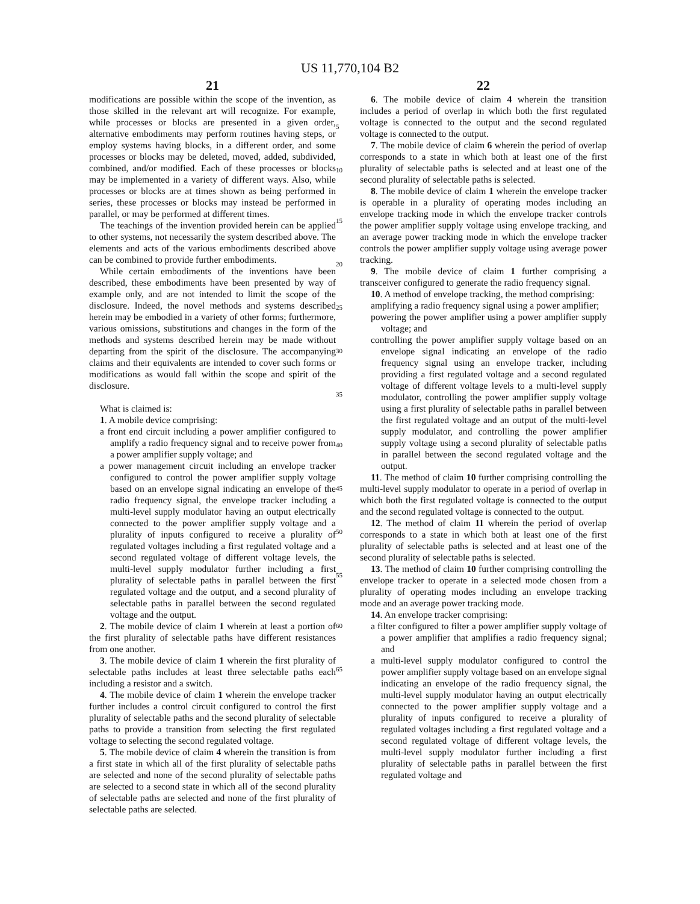US 11,770,104 B2
21
modifications are possible within the scope of the invention, as those skilled in the relevant art will recognize. For example, while processes or blocks are presented in a given order, alternative embodiments may perform routines having steps, or employ systems having blocks, in a different order, and some processes or blocks may be deleted, moved, added, subdivided, combined, and/or modified. Each of these processes or blocks may be implemented in a variety of different ways. Also, while processes or blocks are at times shown as being performed in series, these processes or blocks may instead be performed in parallel, or may be performed at different times.
The teachings of the invention provided herein can be applied to other systems, not necessarily the system described above. The elements and acts of the various embodiments described above can be combined to provide further embodiments.
While certain embodiments of the inventions have been described, these embodiments have been presented by way of example only, and are not intended to limit the scope of the disclosure. Indeed, the novel methods and systems described herein may be embodied in a variety of other forms; furthermore, various omissions, substitutions and changes in the form of the methods and systems described herein may be made without departing from the spirit of the disclosure. The accompanying claims and their equivalents are intended to cover such forms or modifications as would fall within the scope and spirit of the disclosure.
What is claimed is:
1. A mobile device comprising:
a front end circuit including a power amplifier configured to amplify a radio frequency signal and to receive power from a power amplifier supply voltage; and
a power management circuit including an envelope tracker configured to control the power amplifier supply voltage based on an envelope signal indicating an envelope of the radio frequency signal, the envelope tracker including a multi-level supply modulator having an output electrically connected to the power amplifier supply voltage and a plurality of inputs configured to receive a plurality of regulated voltages including a first regulated voltage and a second regulated voltage of different voltage levels, the multi-level supply modulator further including a first plurality of selectable paths in parallel between the first regulated voltage and the output, and a second plurality of selectable paths in parallel between the second regulated voltage and the output.
2. The mobile device of claim 1 wherein at least a portion of the first plurality of selectable paths have different resistances from one another.
3. The mobile device of claim 1 wherein the first plurality of selectable paths includes at least three selectable paths each including a resistor and a switch.
4. The mobile device of claim 1 wherein the envelope tracker further includes a control circuit configured to control the first plurality of selectable paths and the second plurality of selectable paths to provide a transition from selecting the first regulated voltage to selecting the second regulated voltage.
5. The mobile device of claim 4 wherein the transition is from a first state in which all of the first plurality of selectable paths are selected and none of the second plurality of selectable paths are selected to a second state in which all of the second plurality of selectable paths are selected and none of the first plurality of selectable paths are selected.
5
10
15
20
25
30
35
40
45
50
55
60
65
22
6. The mobile device of claim 4 wherein the transition includes a period of overlap in which both the first regulated voltage is connected to the output and the second regulated voltage is connected to the output.
7. The mobile device of claim 6 wherein the period of overlap corresponds to a state in which both at least one of the first plurality of selectable paths is selected and at least one of the second plurality of selectable paths is selected.
8. The mobile device of claim 1 wherein the envelope tracker is operable in a plurality of operating modes including an envelope tracking mode in which the envelope tracker controls the power amplifier supply voltage using envelope tracking, and an average power tracking mode in which the envelope tracker controls the power amplifier supply voltage using average power tracking.
9. The mobile device of claim 1 further comprising a transceiver configured to generate the radio frequency signal.
10. A method of envelope tracking, the method comprising:
amplifying a radio frequency signal using a power amplifier;
powering the power amplifier using a power amplifier supply voltage; and
controlling the power amplifier supply voltage based on an envelope signal indicating an envelope of the radio frequency signal using an envelope tracker, including providing a first regulated voltage and a second regulated voltage of different voltage levels to a multi-level supply modulator, controlling the power amplifier supply voltage using a first plurality of selectable paths in parallel between the first regulated voltage and an output of the multi-level supply modulator, and controlling the power amplifier supply voltage using a second plurality of selectable paths in parallel between the second regulated voltage and the output.
11. The method of claim 10 further comprising controlling the multi-level supply modulator to operate in a period of overlap in which both the first regulated voltage is connected to the output and the second regulated voltage is connected to the output.
12. The method of claim 11 wherein the period of overlap corresponds to a state in which both at least one of the first plurality of selectable paths is selected and at least one of the second plurality of selectable paths is selected.
13. The method of claim 10 further comprising controlling the envelope tracker to operate in a selected mode chosen from a plurality of operating modes including an envelope tracking mode and an average power tracking mode.
14. An envelope tracker comprising:
a filter configured to filter a power amplifier supply voltage of a power amplifier that amplifies a radio frequency signal; and
a multi-level supply modulator configured to control the power amplifier supply voltage based on an envelope signal indicating an envelope of the radio frequency signal, the multi-level supply modulator having an output electrically connected to the power amplifier supply voltage and a plurality of inputs configured to receive a plurality of regulated voltages including a first regulated voltage and a second regulated voltage of different voltage levels, the multi-level supply modulator further including a first plurality of selectable paths in parallel between the first regulated voltage and